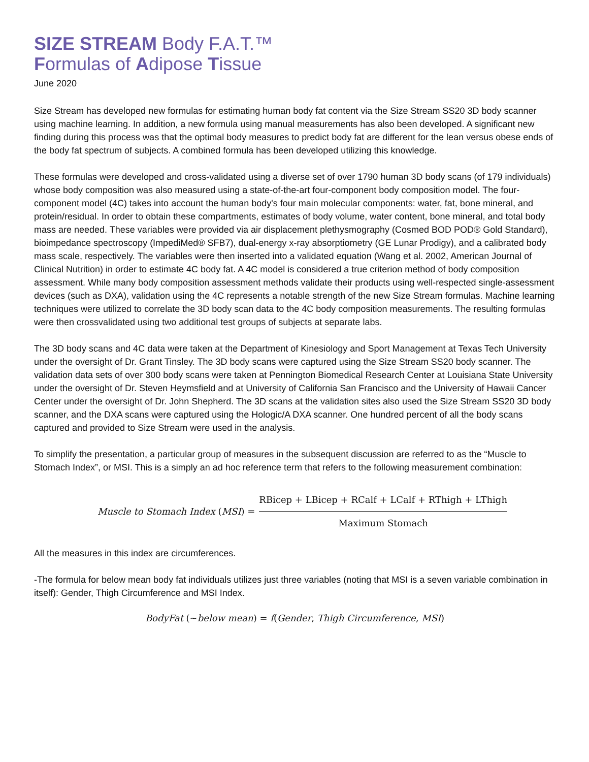SIZE STREAM Body F.A.T.™
Formulas of Adipose Tissue
June 2020
Size Stream has developed new formulas for estimating human body fat content via the Size Stream SS20 3D body scanner using machine learning. In addition, a new formula using manual measurements has also been developed. A significant new finding during this process was that the optimal body measures to predict body fat are different for the lean versus obese ends of the body fat spectrum of subjects. A combined formula has been developed utilizing this knowledge.
These formulas were developed and cross-validated using a diverse set of over 1790 human 3D body scans (of 179 individuals) whose body composition was also measured using a state-of-the-art four-component body composition model. The four-component model (4C) takes into account the human body's four main molecular components: water, fat, bone mineral, and protein/residual. In order to obtain these compartments, estimates of body volume, water content, bone mineral, and total body mass are needed. These variables were provided via air displacement plethysmography (Cosmed BOD POD® Gold Standard), bioimpedance spectroscopy (ImpediMed® SFB7), dual-energy x-ray absorptiometry (GE Lunar Prodigy), and a calibrated body mass scale, respectively. The variables were then inserted into a validated equation (Wang et al. 2002, American Journal of Clinical Nutrition) in order to estimate 4C body fat. A 4C model is considered a true criterion method of body composition assessment. While many body composition assessment methods validate their products using well-respected single-assessment devices (such as DXA), validation using the 4C represents a notable strength of the new Size Stream formulas. Machine learning techniques were utilized to correlate the 3D body scan data to the 4C body composition measurements. The resulting formulas were then crossvalidated using two additional test groups of subjects at separate labs.
The 3D body scans and 4C data were taken at the Department of Kinesiology and Sport Management at Texas Tech University under the oversight of Dr. Grant Tinsley. The 3D body scans were captured using the Size Stream SS20 body scanner. The validation data sets of over 300 body scans were taken at Pennington Biomedical Research Center at Louisiana State University under the oversight of Dr. Steven Heymsfield and at University of California San Francisco and the University of Hawaii Cancer Center under the oversight of Dr. John Shepherd. The 3D scans at the validation sites also used the Size Stream SS20 3D body scanner, and the DXA scans were captured using the Hologic/A DXA scanner. One hundred percent of all the body scans captured and provided to Size Stream were used in the analysis.
To simplify the presentation, a particular group of measures in the subsequent discussion are referred to as the “Muscle to Stomach Index”, or MSI. This is a simply an ad hoc reference term that refers to the following measurement combination:
Muscle to Stomach Index (MSI) =
RBicep + LBicep + RCalf + LCalf + RThigh + LThigh
Maximum Stomach
All the measures in this index are circumferences.
-The formula for below mean body fat individuals utilizes just three variables (noting that MSI is a seven variable combination in itself): Gender, Thigh Circumference and MSI Index.
BodyFat (∼below mean) = f(Gender, Thigh Circumference, MSI)